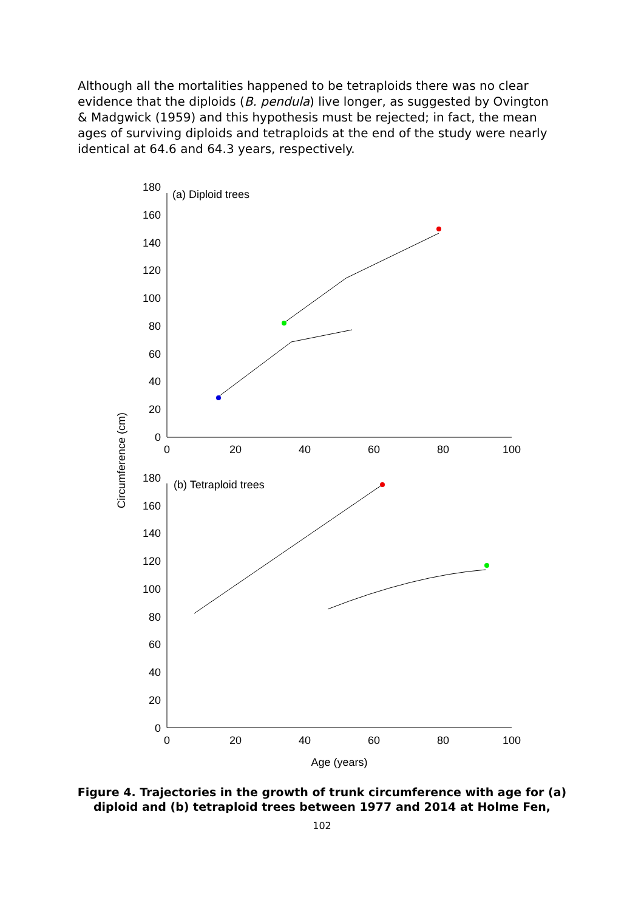Although all the mortalities happened to be tetraploids there was no clear evidence that the diploids (B. pendula) live longer, as suggested by Ovington & Madgwick (1959) and this hypothesis must be rejected; in fact, the mean ages of surviving diploids and tetraploids at the end of the study were nearly identical at 64.6 and 64.3 years, respectively.
(a) Diploid trees
(b) Tetraploid trees
180
160
140
120
100
80
60
40
20
0
180
160
140
120
100
80
60
40
20
0
0
20
40
60
80
100
0
20
40
60
80
100
Age (years)
Circumference (cm)
Figure 4. Trajectories in the growth of trunk circumference with age for (a)
diploid and (b) tetraploid trees between 1977 and 2014 at Holme Fen,
102